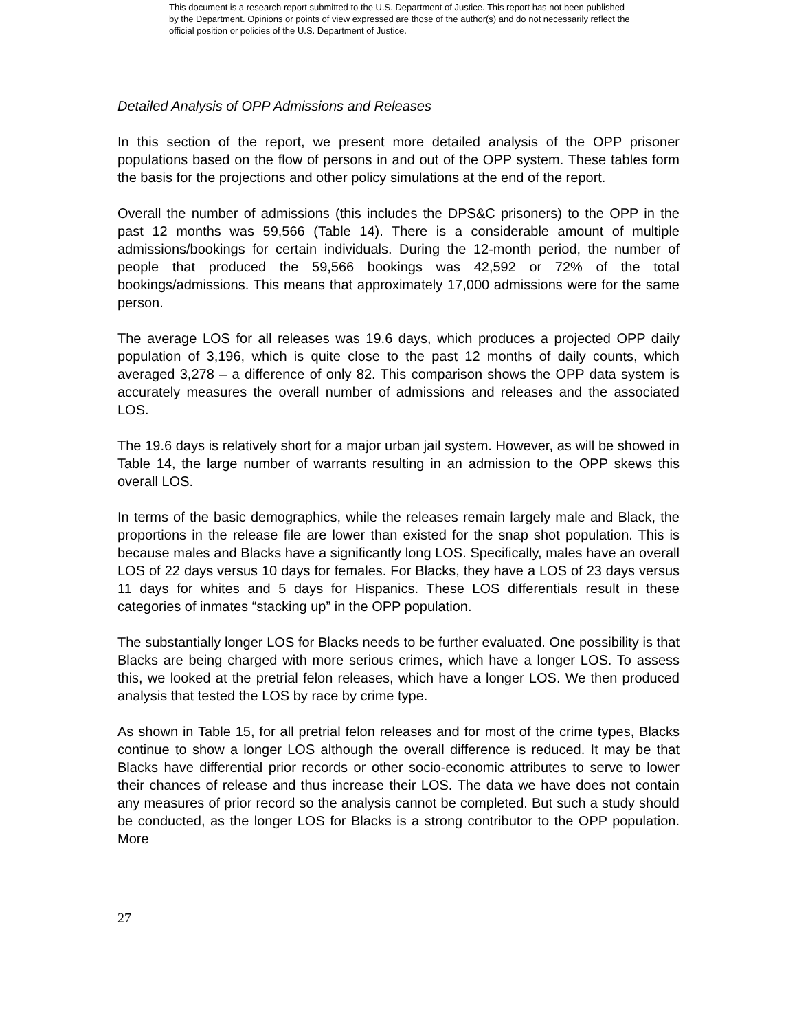This document is a research report submitted to the U.S. Department of Justice. This report has not been published by the Department. Opinions or points of view expressed are those of the author(s) and do not necessarily reflect the official position or policies of the U.S. Department of Justice.
Detailed Analysis of OPP Admissions and Releases
In this section of the report, we present more detailed analysis of the OPP prisoner populations based on the flow of persons in and out of the OPP system. These tables form the basis for the projections and other policy simulations at the end of the report.
Overall the number of admissions (this includes the DPS&C prisoners) to the OPP in the past 12 months was 59,566 (Table 14). There is a considerable amount of multiple admissions/bookings for certain individuals. During the 12-month period, the number of people that produced the 59,566 bookings was 42,592 or 72% of the total bookings/admissions. This means that approximately 17,000 admissions were for the same person.
The average LOS for all releases was 19.6 days, which produces a projected OPP daily population of 3,196, which is quite close to the past 12 months of daily counts, which averaged 3,278 – a difference of only 82. This comparison shows the OPP data system is accurately measures the overall number of admissions and releases and the associated LOS.
The 19.6 days is relatively short for a major urban jail system. However, as will be showed in Table 14, the large number of warrants resulting in an admission to the OPP skews this overall LOS.
In terms of the basic demographics, while the releases remain largely male and Black, the proportions in the release file are lower than existed for the snap shot population. This is because males and Blacks have a significantly long LOS. Specifically, males have an overall LOS of 22 days versus 10 days for females. For Blacks, they have a LOS of 23 days versus 11 days for whites and 5 days for Hispanics. These LOS differentials result in these categories of inmates “stacking up” in the OPP population.
The substantially longer LOS for Blacks needs to be further evaluated. One possibility is that Blacks are being charged with more serious crimes, which have a longer LOS. To assess this, we looked at the pretrial felon releases, which have a longer LOS. We then produced analysis that tested the LOS by race by crime type.
As shown in Table 15, for all pretrial felon releases and for most of the crime types, Blacks continue to show a longer LOS although the overall difference is reduced. It may be that Blacks have differential prior records or other socio-economic attributes to serve to lower their chances of release and thus increase their LOS. The data we have does not contain any measures of prior record so the analysis cannot be completed. But such a study should be conducted, as the longer LOS for Blacks is a strong contributor to the OPP population. More
27